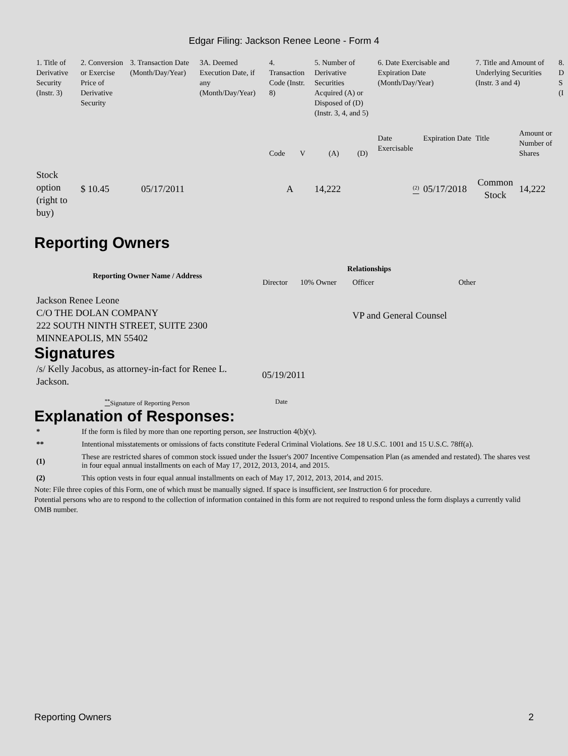Edgar Filing: Jackson Renee Leone - Form 4
| 1. Title of Derivative Security (Instr. 3) | 2. Conversion or Exercise Price of Derivative Security | 3. Transaction Date (Month/Day/Year) | 3A. Deemed Execution Date, if any (Month/Day/Year) | 4. Transaction Code (Instr. 8) | | 5. Number of Derivative Securities Acquired (A) or Disposed of (D) (Instr. 3, 4, and 5) | | 6. Date Exercisable and Expiration Date (Month/Day/Year) | | 7. Title and Amount of Underlying Securities (Instr. 3 and 4) | | 8. D S (I |
| | | | | Code | V | (A) | (D) | Date Exercisable | Expiration Date | Title | Amount or Number of Shares | |
| Stock option (right to buy) | $ 10.45 | 05/17/2011 | | A | | 14,222 | | <sup>(2)</sup> | 05/17/2018 | Common Stock | 14,222 | |
Reporting Owners
| Reporting Owner Name / Address | Relationships | | | |
| --- | --- | --- | --- | --- |
| | Director | 10% Owner | Officer | Other |
| Jackson Renee Leone C/O THE DOLAN COMPANY 222 SOUTH NINTH STREET, SUITE 2300 MINNEAPOLIS, MN 55402 | | | VP and General Counsel | |
Signatures
| /s/ Kelly Jacobus, as attorney-in-fact for Renee L. Jackson. | 05/19/2011 |
| <sup>**</sup> Signature of Reporting Person | Date |
Explanation of Responses:
| * | If the form is filed by more than one reporting person, see Instruction 4(b)(v). |
| ** | Intentional misstatements or omissions of facts constitute Federal Criminal Violations. See 18 U.S.C. 1001 and 15 U.S.C. 78ff(a). |
| (1) | These are restricted shares of common stock issued under the Issuer's 2007 Incentive Compensation Plan (as amended and restated). The shares vest in four equal annual installments on each of May 17, 2012, 2013, 2014, and 2015. |
| (2) | This option vests in four equal annual installments on each of May 17, 2012, 2013, 2014, and 2015. |
Note: File three copies of this Form, one of which must be manually signed. If space is insufficient, see Instruction 6 for procedure.
Potential persons who are to respond to the collection of information contained in this form are not required to respond unless the form displays a currently valid OMB number.
Reporting Owners 2